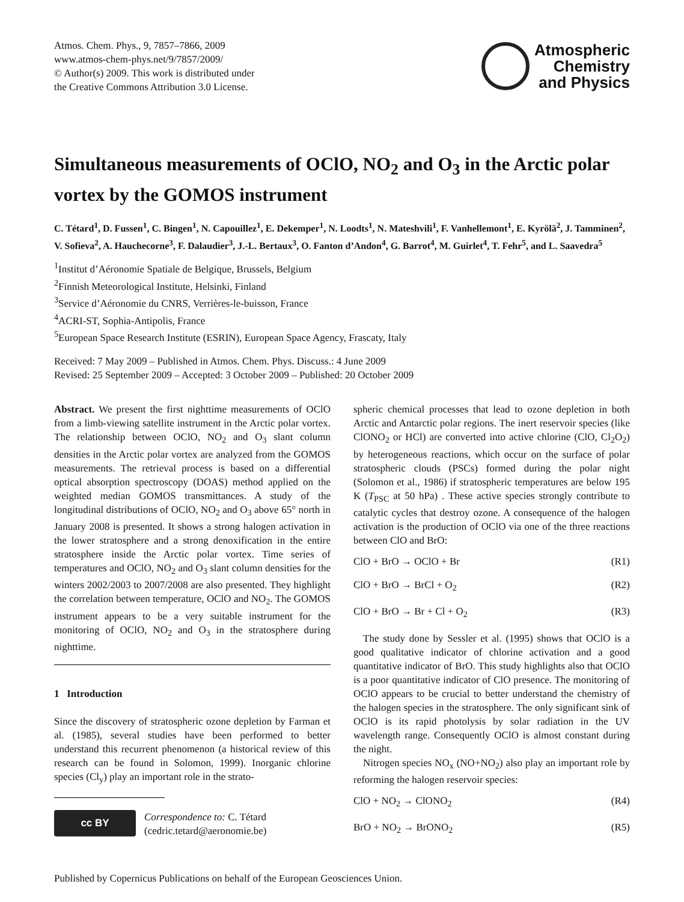Atmos. Chem. Phys., 9, 7857–7866, 2009
www.atmos-chem-phys.net/9/7857/2009/
© Author(s) 2009. This work is distributed under
the Creative Commons Attribution 3.0 License.
Atmospheric
Chemistry
and Physics
Simultaneous measurements of OClO, NO<sub>2</sub> and O<sub>3</sub> in the Arctic polar vortex by the GOMOS instrument
C. Tétard<sup>1</sup>, D. Fussen<sup>1</sup>, C. Bingen<sup>1</sup>, N. Capouillez<sup>1</sup>, E. Dekemper<sup>1</sup>, N. Loodts<sup>1</sup>, N. Mateshvili<sup>1</sup>, F. Vanhellemont<sup>1</sup>, E. Kyrölä<sup>2</sup>, J. Tamminen<sup>2</sup>, V. Sofieva<sup>2</sup>, A. Hauchecorne<sup>3</sup>, F. Dalaudier<sup>3</sup>, J.-L. Bertaux<sup>3</sup>, O. Fanton d’Andon<sup>4</sup>, G. Barrot<sup>4</sup>, M. Guirlet<sup>4</sup>, T. Fehr<sup>5</sup>, and L. Saavedra<sup>5</sup>
<sup>1</sup> Institut d’Aéronomie Spatiale de Belgique, Brussels, Belgium
<sup>2</sup> Finnish Meteorological Institute, Helsinki, Finland
<sup>3</sup> Service d’Aéronomie du CNRS, Verrières-le-buisson, France
<sup>4</sup> ACRI-ST, Sophia-Antipolis, France
<sup>5</sup> European Space Research Institute (ESRIN), European Space Agency, Frascaty, Italy
Received: 7 May 2009 – Published in Atmos. Chem. Phys. Discuss.: 4 June 2009
Revised: 25 September 2009 – Accepted: 3 October 2009 – Published: 20 October 2009
Abstract. We present the first nighttime measurements of OClO from a limb-viewing satellite instrument in the Arctic polar vortex. The relationship between OClO, NO<sub>2</sub> and O<sub>3</sub> slant column densities in the Arctic polar vortex are analyzed from the GOMOS measurements. The retrieval process is based on a differential optical absorption spectroscopy (DOAS) method applied on the weighted median GOMOS transmittances. A study of the longitudinal distributions of OClO, NO<sub>2</sub> and O<sub>3</sub> above 65° north in January 2008 is presented. It shows a strong halogen activation in the lower stratosphere and a strong denoxification in the entire stratosphere inside the Arctic polar vortex. Time series of temperatures and OClO, NO<sub>2</sub> and O<sub>3</sub> slant column densities for the winters 2002/2003 to 2007/2008 are also presented. They highlight the correlation between temperature, OClO and NO<sub>2</sub>. The GOMOS instrument appears to be a very suitable instrument for the monitoring of OClO, NO<sub>2</sub> and O<sub>3</sub> in the stratosphere during nighttime.
1 Introduction
Since the discovery of stratospheric ozone depletion by Farman et al. (1985), several studies have been performed to better understand this recurrent phenomenon (a historical review of this research can be found in Solomon, 1999). Inorganic chlorine species (Cl<sub>y</sub>) play an important role in the strato-
cc BY
Correspondence to: C. Tétard
(cedric.tetard@aeronomie.be)
spheric chemical processes that lead to ozone depletion in both Arctic and Antarctic polar regions. The inert reservoir species (like ClONO<sub>2</sub> or HCl) are converted into active chlorine (ClO, Cl<sub>2</sub>O<sub>2</sub>) by heterogeneous reactions, which occur on the surface of polar stratospheric clouds (PSCs) formed during the polar night (Solomon et al., 1986) if stratospheric temperatures are below 195 K (T<sub>PSC</sub> at 50 hPa) . These active species strongly contribute to catalytic cycles that destroy ozone. A consequence of the halogen activation is the production of OClO via one of the three reactions between ClO and BrO:
ClO + BrO → OClO + Br (R1)
ClO + BrO → BrCl + O<sub>2</sub> (R2)
ClO + BrO → Br + Cl + O<sub>2</sub> (R3)
The study done by Sessler et al. (1995) shows that OClO is a good qualitative indicator of chlorine activation and a good quantitative indicator of BrO. This study highlights also that OClO is a poor quantitative indicator of ClO presence. The monitoring of OClO appears to be crucial to better understand the chemistry of the halogen species in the stratosphere. The only significant sink of OClO is its rapid photolysis by solar radiation in the UV wavelength range. Consequently OClO is almost constant during the night.
Nitrogen species NO<sub>x</sub> (NO+NO<sub>2</sub>) also play an important role by reforming the halogen reservoir species:
ClO + NO<sub>2</sub> → ClONO<sub>2</sub> (R4)
BrO + NO<sub>2</sub> → BrONO<sub>2</sub> (R5)
Published by Copernicus Publications on behalf of the European Geosciences Union.